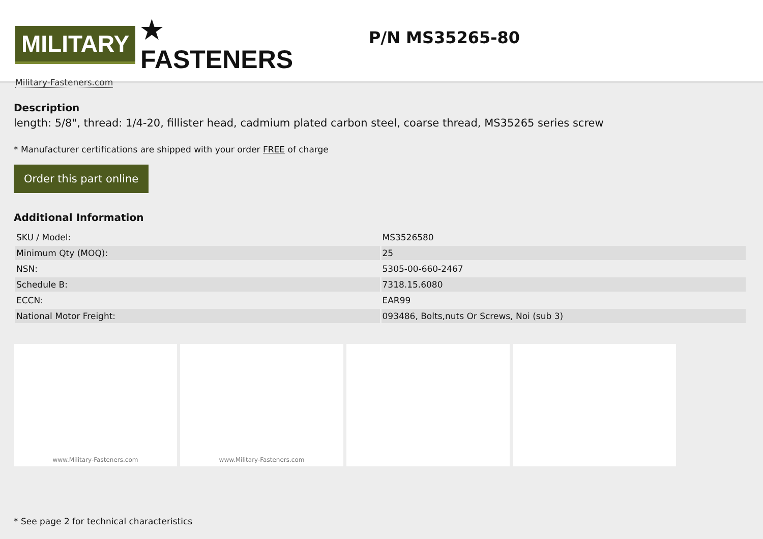MILITARY ★ FASTENERS
Military-Fasteners.com
P/N MS35265-80
Description
length: 5/8", thread: 1/4-20, fillister head, cadmium plated carbon steel, coarse thread, MS35265 series screw
* Manufacturer certifications are shipped with your order FREE of charge
Order this part online
Additional Information
| SKU / Model: | MS3526580 |
| Minimum Qty (MOQ): | 25 |
| NSN: | 5305-00-660-2467 |
| Schedule B: | 7318.15.6080 |
| ECCN: | EAR99 |
| National Motor Freight: | 093486, Bolts,nuts Or Screws, Noi (sub 3) |
www.Military-Fasteners.com www.Military-Fasteners.com
* See page 2 for technical characteristics